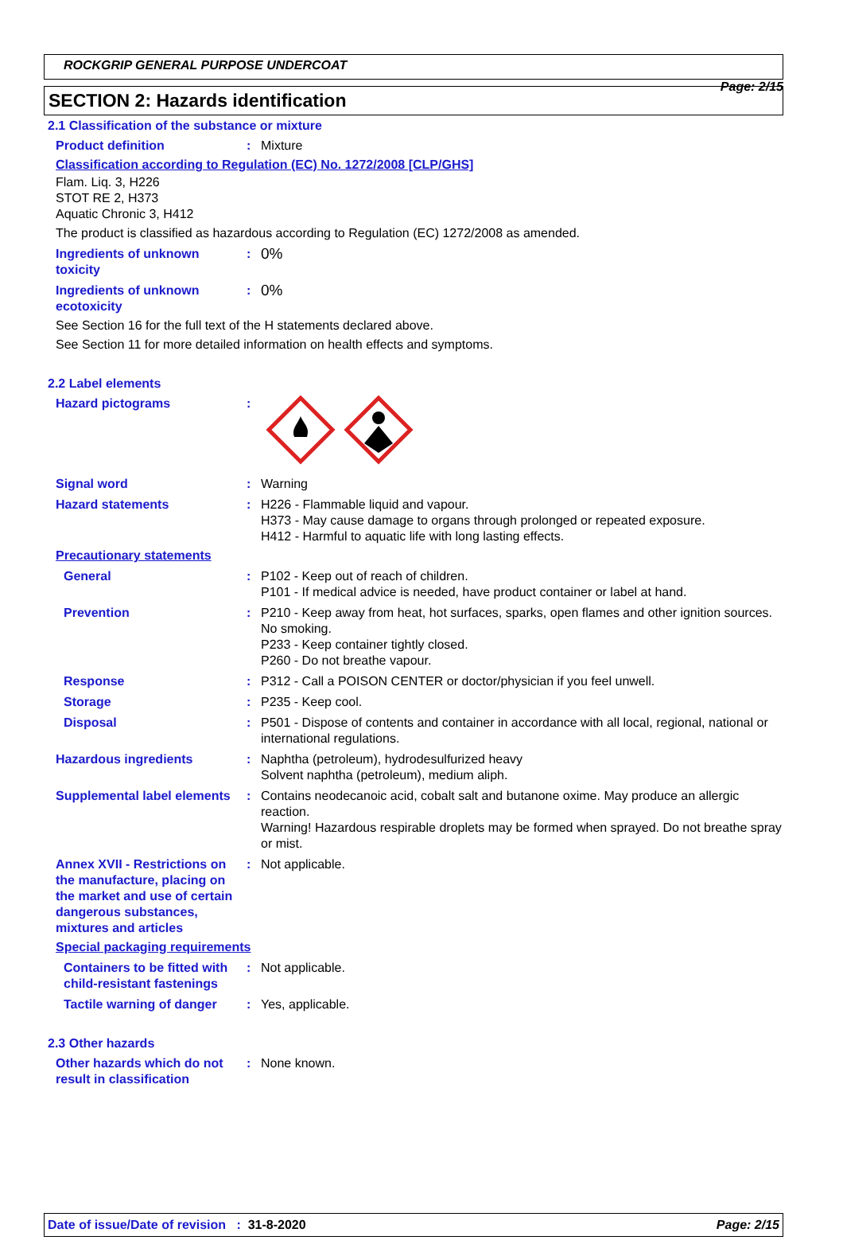Page: 2/15
ROCKGRIP GENERAL PURPOSE UNDERCOAT
SECTION 2: Hazards identification
2.1 Classification of the substance or mixture
Product definition : Mixture
Classification according to Regulation (EC) No. 1272/2008 [CLP/GHS]
Flam. Liq. 3, H226
STOT RE 2, H373
Aquatic Chronic 3, H412
The product is classified as hazardous according to Regulation (EC) 1272/2008 as amended.
Ingredients of unknown toxicity
:
0%
Ingredients of unknown ecotoxicity
:
0%
See Section 16 for the full text of the H statements declared above.
See Section 11 for more detailed information on health effects and symptoms.
2.2 Label elements
Hazard pictograms :
Signal word : Warning
Hazard statements : H226 - Flammable liquid and vapour.
H373 - May cause damage to organs through prolonged or repeated exposure.
H412 - Harmful to aquatic life with long lasting effects.
Precautionary statements
General : P102 - Keep out of reach of children.
P101 - If medical advice is needed, have product container or label at hand.
Prevention : P210 - Keep away from heat, hot surfaces, sparks, open flames and other ignition sources. No smoking.
P233 - Keep container tightly closed.
P260 - Do not breathe vapour.
Response : P312 - Call a POISON CENTER or doctor/physician if you feel unwell.
Storage : P235 - Keep cool.
Disposal : P501 - Dispose of contents and container in accordance with all local, regional, national or international regulations.
Hazardous ingredients : Naphtha (petroleum), hydrodesulfurized heavy
Solvent naphtha (petroleum), medium aliph.
Supplemental label elements
: Contains neodecanoic acid, cobalt salt and butanone oxime. May produce an allergic reaction.
Warning! Hazardous respirable droplets may be formed when sprayed. Do not breathe spray or mist.
Annex XVII - Restrictions on the manufacture, placing on the market and use of certain dangerous substances, mixtures and articles
: Not applicable.
Special packaging requirements
Containers to be fitted with child-resistant fastenings
: Not applicable.
Tactile warning of danger
: Yes, applicable.
2.3 Other hazards
Other hazards which do not result in classification
: None known.
Date of issue/Date of revision : 31-8-2020 Page: 2/15